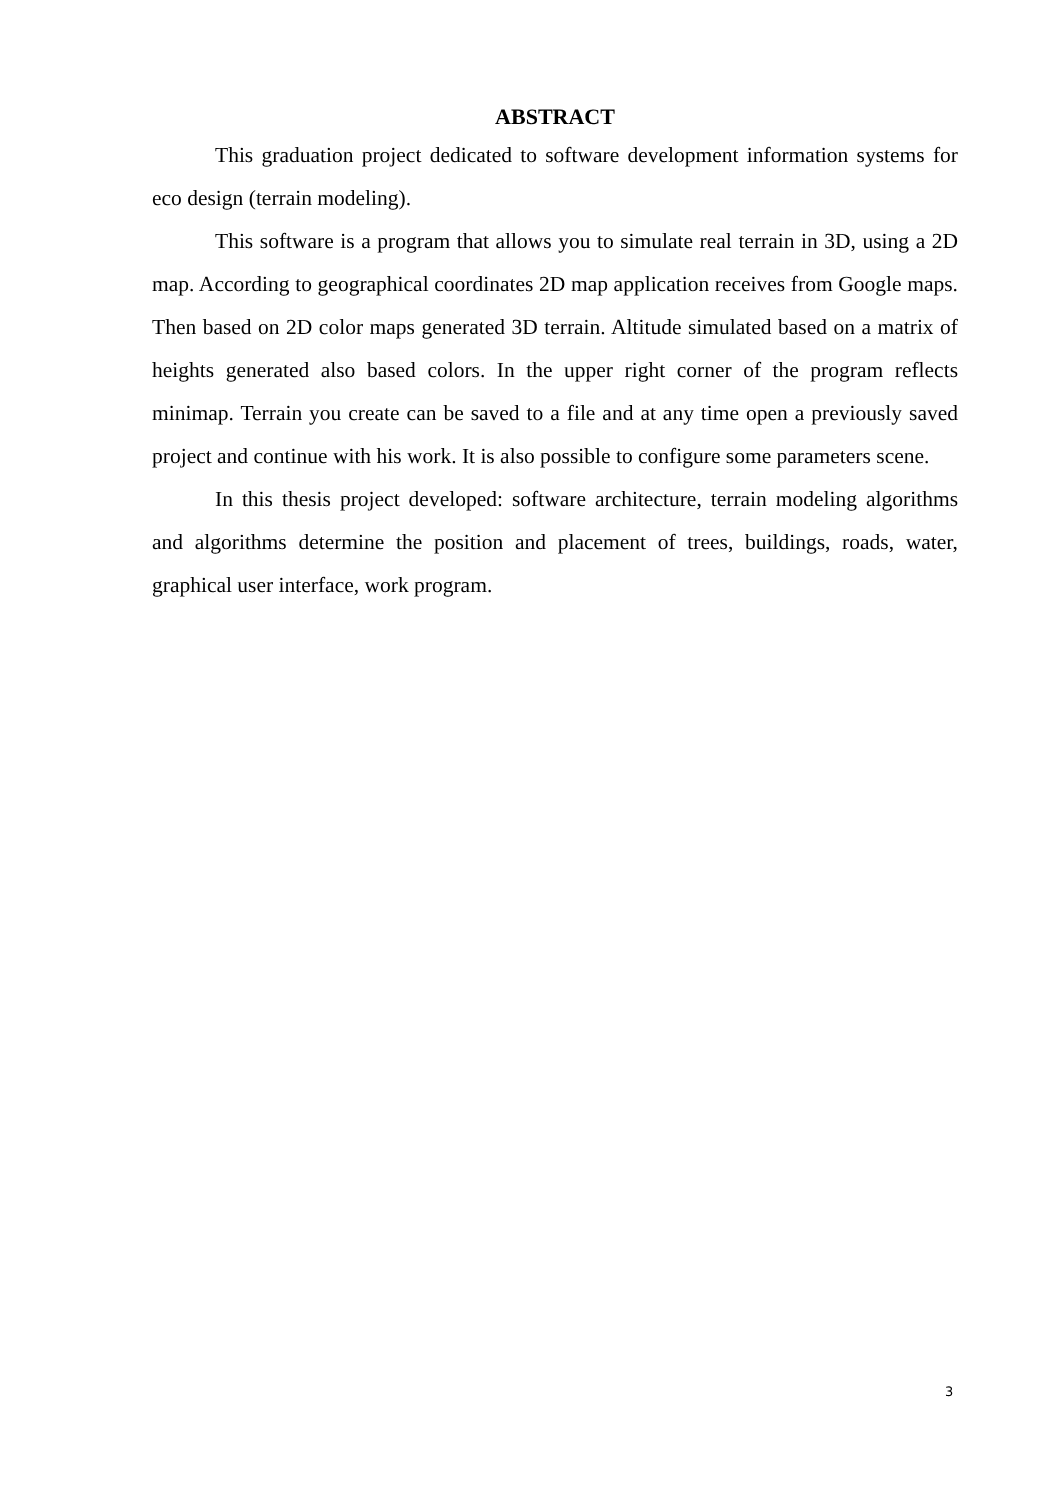ABSTRACT
This graduation project dedicated to software development information systems for eco design (terrain modeling).
This software is a program that allows you to simulate real terrain in 3D, using a 2D map. According to geographical coordinates 2D map application receives from Google maps. Then based on 2D color maps generated 3D terrain. Altitude simulated based on a matrix of heights generated also based colors. In the upper right corner of the program reflects minimap. Terrain you create can be saved to a file and at any time open a previously saved project and continue with his work. It is also possible to configure some parameters scene.
In this thesis project developed: software architecture, terrain modeling algorithms and algorithms determine the position and placement of trees, buildings, roads, water, graphical user interface, work program.
3